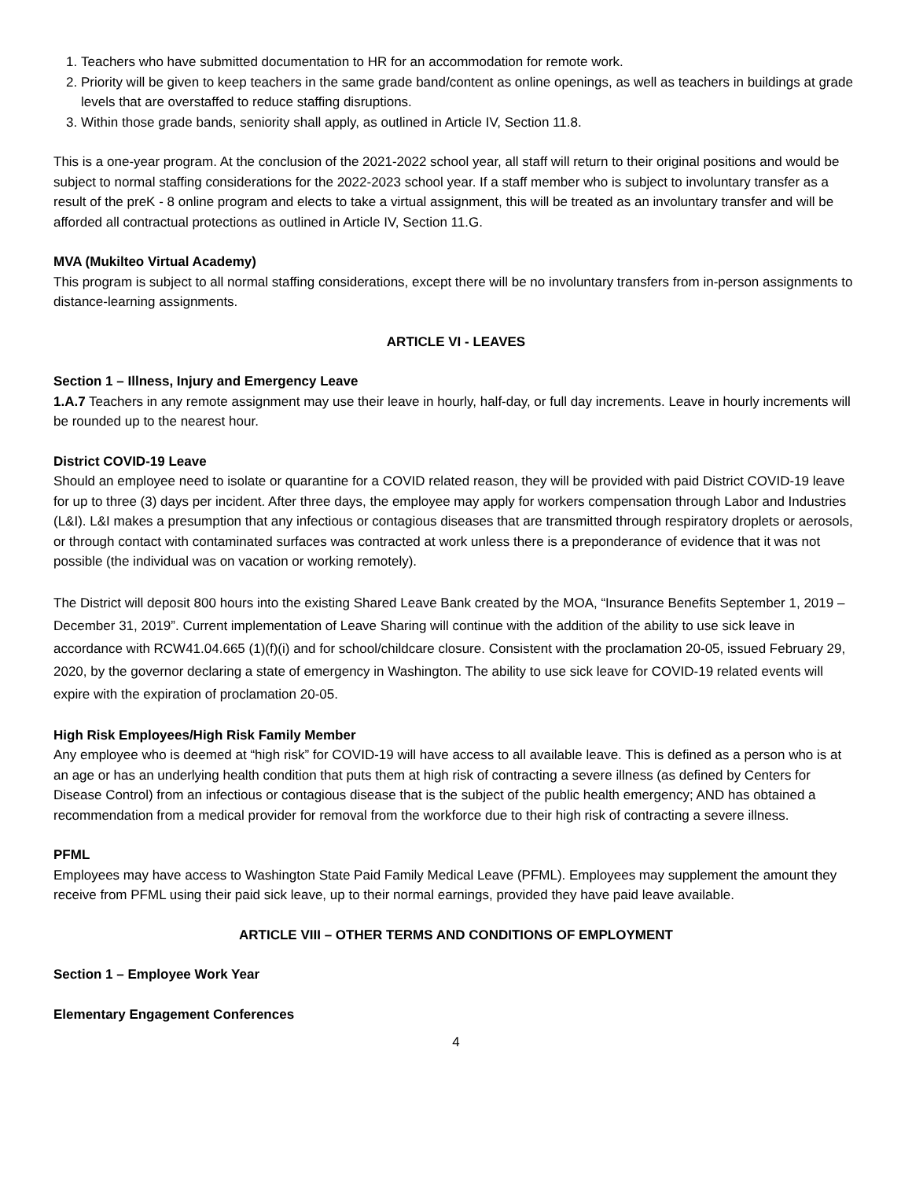1. Teachers who have submitted documentation to HR for an accommodation for remote work.
2. Priority will be given to keep teachers in the same grade band/content as online openings, as well as teachers in buildings at grade levels that are overstaffed to reduce staffing disruptions.
3. Within those grade bands, seniority shall apply, as outlined in Article IV, Section 11.8.
This is a one-year program. At the conclusion of the 2021-2022 school year, all staff will return to their original positions and would be subject to normal staffing considerations for the 2022-2023 school year. If a staff member who is subject to involuntary transfer as a result of the preK - 8 online program and elects to take a virtual assignment, this will be treated as an involuntary transfer and will be afforded all contractual protections as outlined in Article IV, Section 11.G.
MVA (Mukilteo Virtual Academy)
This program is subject to all normal staffing considerations, except there will be no involuntary transfers from in-person assignments to distance-learning assignments.
ARTICLE VI - LEAVES
Section 1 – Illness, Injury and Emergency Leave
1.A.7 Teachers in any remote assignment may use their leave in hourly, half-day, or full day increments. Leave in hourly increments will be rounded up to the nearest hour.
District COVID-19 Leave
Should an employee need to isolate or quarantine for a COVID related reason, they will be provided with paid District COVID-19 leave for up to three (3) days per incident. After three days, the employee may apply for workers compensation through Labor and Industries (L&I). L&I makes a presumption that any infectious or contagious diseases that are transmitted through respiratory droplets or aerosols, or through contact with contaminated surfaces was contracted at work unless there is a preponderance of evidence that it was not possible (the individual was on vacation or working remotely).
The District will deposit 800 hours into the existing Shared Leave Bank created by the MOA, “Insurance Benefits September 1, 2019 – December 31, 2019”. Current implementation of Leave Sharing will continue with the addition of the ability to use sick leave in accordance with RCW41.04.665 (1)(f)(i) and for school/childcare closure. Consistent with the proclamation 20-05, issued February 29, 2020, by the governor declaring a state of emergency in Washington. The ability to use sick leave for COVID-19 related events will expire with the expiration of proclamation 20-05.
High Risk Employees/High Risk Family Member
Any employee who is deemed at “high risk” for COVID-19 will have access to all available leave. This is defined as a person who is at an age or has an underlying health condition that puts them at high risk of contracting a severe illness (as defined by Centers for Disease Control) from an infectious or contagious disease that is the subject of the public health emergency; AND has obtained a recommendation from a medical provider for removal from the workforce due to their high risk of contracting a severe illness.
PFML
Employees may have access to Washington State Paid Family Medical Leave (PFML). Employees may supplement the amount they receive from PFML using their paid sick leave, up to their normal earnings, provided they have paid leave available.
ARTICLE VIII – OTHER TERMS AND CONDITIONS OF EMPLOYMENT
Section 1 – Employee Work Year
Elementary Engagement Conferences
4